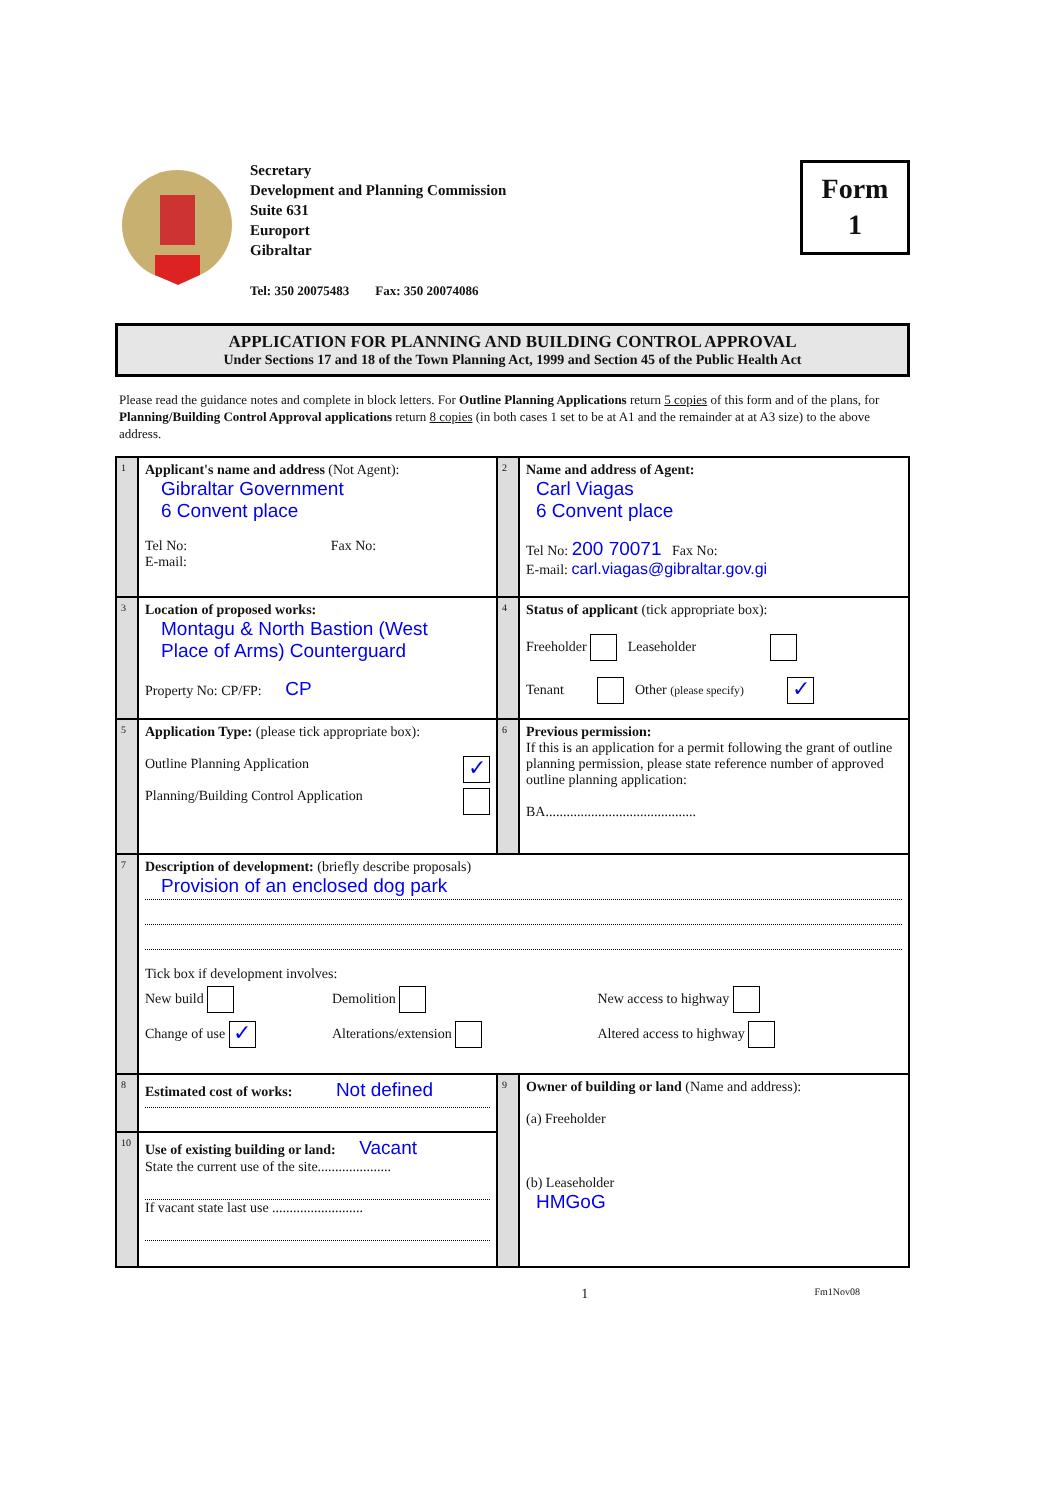Secretary
Development and Planning Commission
Suite 631
Europort
Gibraltar
Tel: 350 20075483 Fax: 350 20074086
Form
1
APPLICATION FOR PLANNING AND BUILDING CONTROL APPROVAL
Under Sections 17 and 18 of the Town Planning Act, 1999 and Section 45 of the Public Health Act
Please read the guidance notes and complete in block letters. For Outline Planning Applications return 5 copies of this form and of the plans, for Planning/Building Control Approval applications return 8 copies (in both cases 1 set to be at A1 and the remainder at at A3 size) to the above address.
| 1 | Applicant's name and address (Not Agent): Gibraltar Government 6 Convent place Tel No: Fax No: E-mail: | 2 | Name and address of Agent: Carl Viagas 6 Convent place Tel No: 200 70071 Fax No: E-mail: carl.viagas@gibraltar.gov.gi |
| 3 | Location of proposed works: Montagu & North Bastion (West Place of Arms) Counterguard Property No: CP/FP: CP | 4 | Status of applicant (tick appropriate box): Freeholder Leaseholder Tenant Other (please specify) ✓ |
| 5 | Application Type: (please tick appropriate box): Outline Planning Application ✓ Planning/Building Control Application | 6 | Previous permission: If this is an application for a permit following the grant of outline planning permission, please state reference number of approved outline planning application: BA........................................... |
| 7 | Description of development: (briefly describe proposals) Provision of an enclosed dog park Tick box if development involves: / New build / Demolition / New access to highway / / Change of use ✓ / Alterations/extension / Altered access to highway / | | |
| 8 | Estimated cost of works: Not defined | 9 | Owner of building or land (Name and address): (a) Freeholder (b) Leaseholder HMGoG |
| 10 | Use of existing building or land: Vacant State the current use of the site..................... If vacant state last use .......................... | | |
1 Fm1Nov08